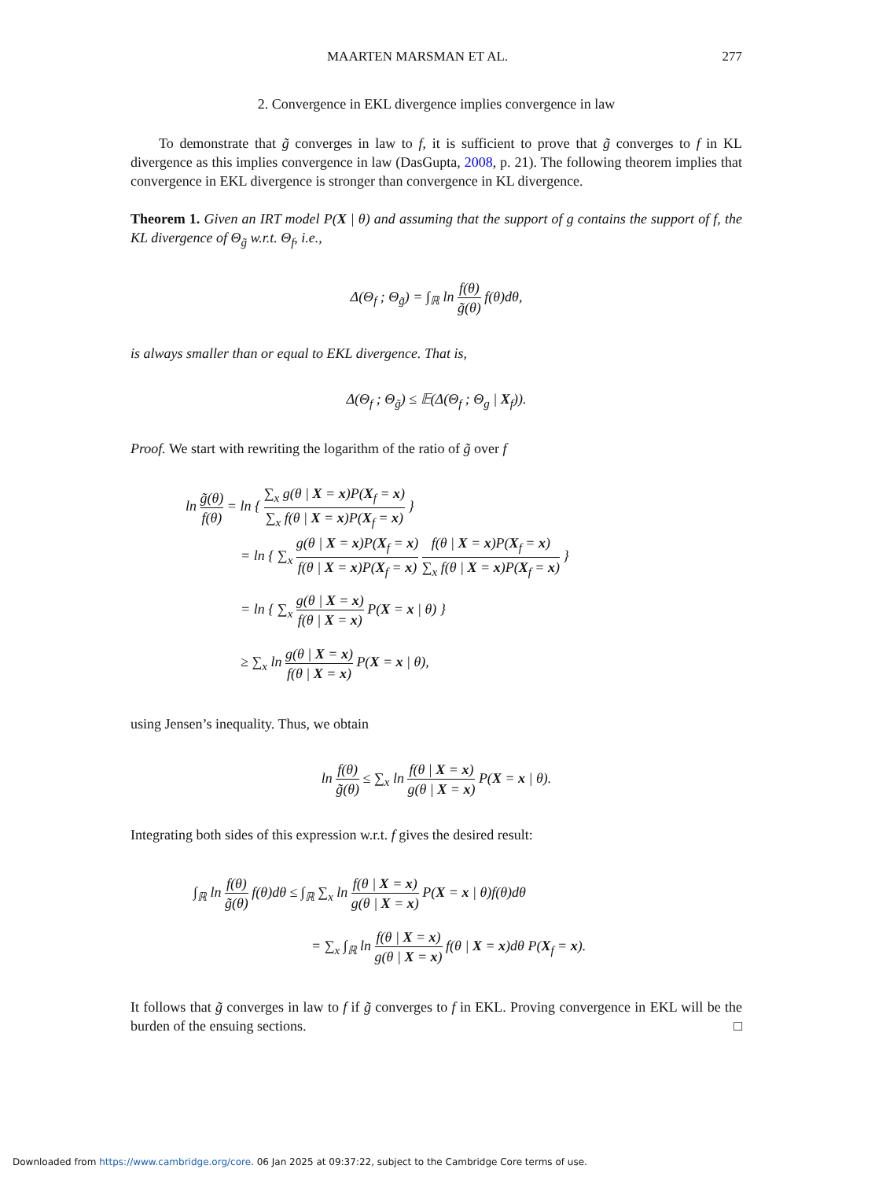MAARTEN MARSMAN ET AL. 277
2. Convergence in EKL divergence implies convergence in law
To demonstrate that g̃ converges in law to f, it is sufficient to prove that g̃ converges to f in KL divergence as this implies convergence in law (DasGupta, 2008, p. 21). The following theorem implies that convergence in EKL divergence is stronger than convergence in KL divergence.
Theorem 1. Given an IRT model P(X | θ) and assuming that the support of g contains the support of f, the KL divergence of Θ<sub>g̃</sub> w.r.t. Θ<sub>f</sub>, i.e.,
Δ(Θ<sub>f</sub> ; Θ<sub>g̃</sub>) = ∫<sub>ℝ</sub> ln f(θ) g̃(θ) f(θ)dθ,
is always smaller than or equal to EKL divergence. That is,
Δ(Θ<sub>f</sub> ; Θ<sub>g̃</sub>) ≤ 𝔼(Δ(Θ<sub>f</sub> ; Θ<sub>g</sub> | X<sub>f</sub>)).
Proof. We start with rewriting the logarithm of the ratio of g̃ over f
ln g̃(θ) f(θ) = ln { ∑<sub>x</sub> g(θ | X = x)P(X<sub>f</sub> = x) ∑<sub>x</sub> f(θ | X = x)P(X<sub>f</sub> = x) }
= ln { ∑<sub>x</sub> g(θ | X = x)P(X<sub>f</sub> = x) f(θ | X = x)P(X<sub>f</sub> = x) f(θ | X = x)P(X<sub>f</sub> = x) ∑<sub>x</sub> f(θ | X = x)P(X<sub>f</sub> = x) }
= ln { ∑<sub>x</sub> g(θ | X = x) f(θ | X = x) P(X = x | θ) }
≥ ∑<sub>x</sub> ln g(θ | X = x) f(θ | X = x) P(X = x | θ),
using Jensen’s inequality. Thus, we obtain
ln f(θ) g̃(θ) ≤ ∑<sub>x</sub> ln f(θ | X = x) g(θ | X = x) P(X = x | θ).
Integrating both sides of this expression w.r.t. f gives the desired result:
∫<sub>ℝ</sub> ln f(θ) g̃(θ) f(θ)dθ ≤ ∫<sub>ℝ</sub> ∑<sub>x</sub> ln f(θ | X = x) g(θ | X = x) P(X = x | θ)f(θ)dθ
= ∑<sub>x</sub> ∫<sub>ℝ</sub> ln f(θ | X = x) g(θ | X = x) f(θ | X = x)dθ P(X<sub>f</sub> = x).
It follows that g̃ converges in law to f if g̃ converges to f in EKL. Proving convergence in EKL will be the burden of the ensuing sections. □
Downloaded from https://www.cambridge.org/core. 06 Jan 2025 at 09:37:22, subject to the Cambridge Core terms of use.